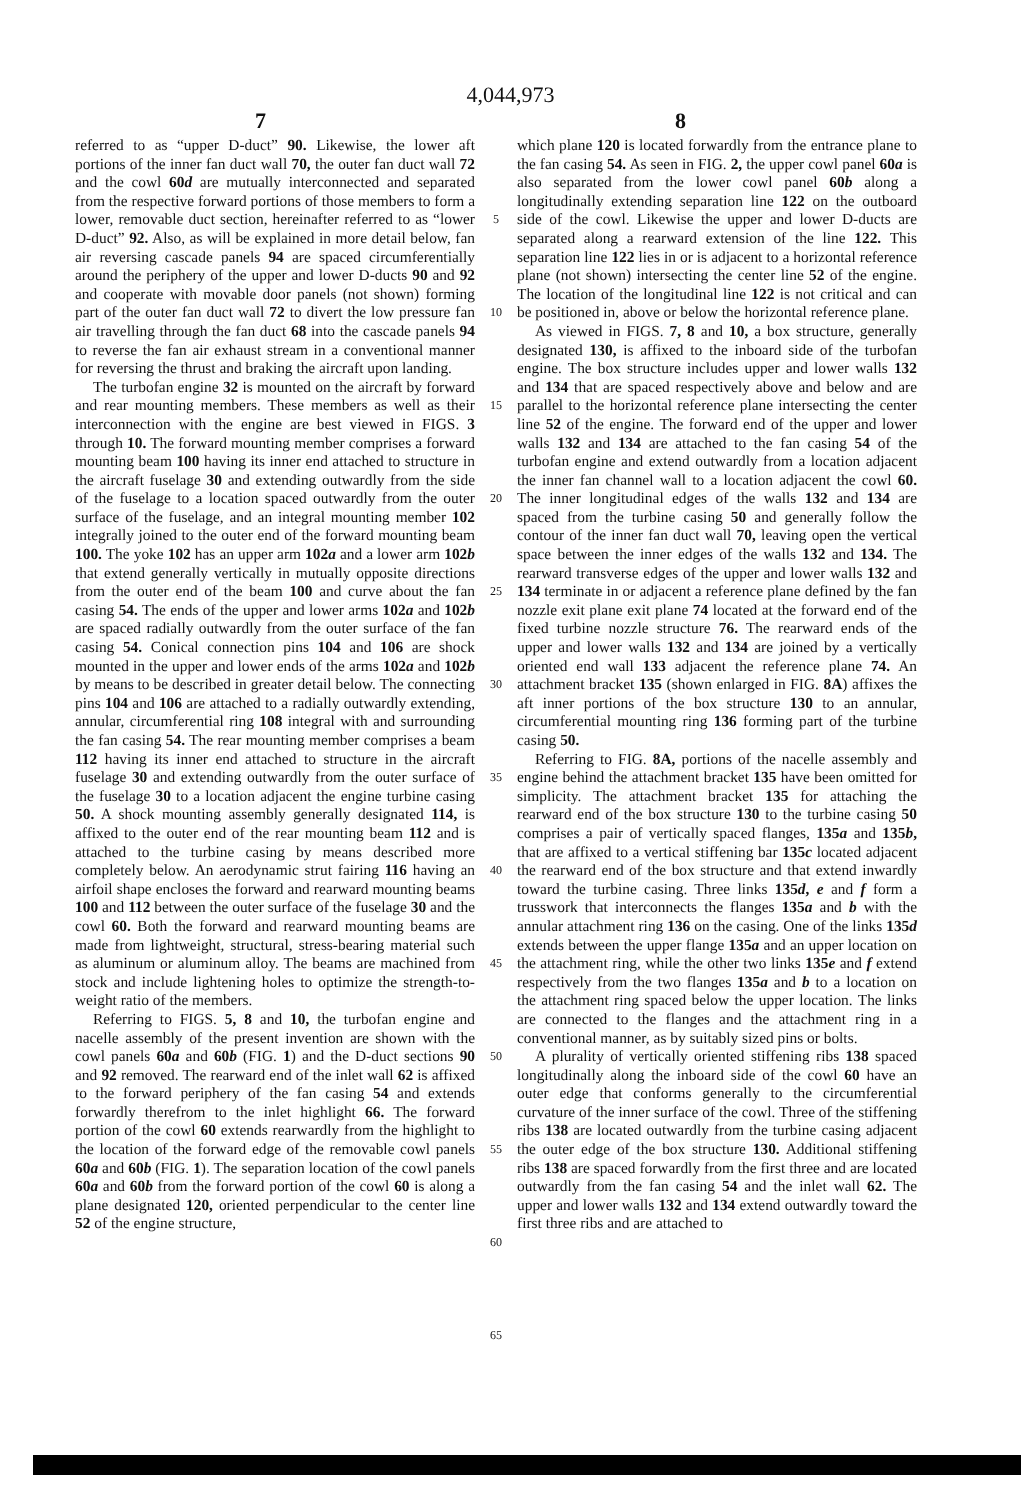4,044,973
7 8
referred to as “upper D-duct” 90. Likewise, the lower aft portions of the inner fan duct wall 70, the outer fan duct wall 72 and the cowl 60d are mutually interconnected and separated from the respective forward portions of those members to form a lower, removable duct section, hereinafter referred to as “lower D-duct” 92. Also, as will be explained in more detail below, fan air reversing cascade panels 94 are spaced circumferentially around the periphery of the upper and lower D-ducts 90 and 92 and cooperate with movable door panels (not shown) forming part of the outer fan duct wall 72 to divert the low pressure fan air travelling through the fan duct 68 into the cascade panels 94 to reverse the fan air exhaust stream in a conventional manner for reversing the thrust and braking the aircraft upon landing.
The turbofan engine 32 is mounted on the aircraft by forward and rear mounting members. These members as well as their interconnection with the engine are best viewed in FIGS. 3 through 10. The forward mounting member comprises a forward mounting beam 100 having its inner end attached to structure in the aircraft fuselage 30 and extending outwardly from the side of the fuselage to a location spaced outwardly from the outer surface of the fuselage, and an integral mounting member 102 integrally joined to the outer end of the forward mounting beam 100. The yoke 102 has an upper arm 102a and a lower arm 102b that extend generally vertically in mutually opposite directions from the outer end of the beam 100 and curve about the fan casing 54. The ends of the upper and lower arms 102a and 102b are spaced radially outwardly from the outer surface of the fan casing 54. Conical connection pins 104 and 106 are shock mounted in the upper and lower ends of the arms 102a and 102b by means to be described in greater detail below. The connecting pins 104 and 106 are attached to a radially outwardly extending, annular, circumferential ring 108 integral with and surrounding the fan casing 54. The rear mounting member comprises a beam 112 having its inner end attached to structure in the aircraft fuselage 30 and extending outwardly from the outer surface of the fuselage 30 to a location adjacent the engine turbine casing 50. A shock mounting assembly generally designated 114, is affixed to the outer end of the rear mounting beam 112 and is attached to the turbine casing by means described more completely below. An aerodynamic strut fairing 116 having an airfoil shape encloses the forward and rearward mounting beams 100 and 112 between the outer surface of the fuselage 30 and the cowl 60. Both the forward and rearward mounting beams are made from lightweight, structural, stress-bearing material such as aluminum or aluminum alloy. The beams are machined from stock and include lightening holes to optimize the strength-to-weight ratio of the members.
Referring to FIGS. 5, 8 and 10, the turbofan engine and nacelle assembly of the present invention are shown with the cowl panels 60a and 60b (FIG. 1) and the D-duct sections 90 and 92 removed. The rearward end of the inlet wall 62 is affixed to the forward periphery of the fan casing 54 and extends forwardly therefrom to the inlet highlight 66. The forward portion of the cowl 60 extends rearwardly from the highlight to the location of the forward edge of the removable cowl panels 60a and 60b (FIG. 1). The separation location of the cowl panels 60a and 60b from the forward portion of the cowl 60 is along a plane designated 120, oriented perpendicular to the center line 52 of the engine structure,
5
10
15
20
25
30
35
40
45
50
55
60
65
which plane 120 is located forwardly from the entrance plane to the fan casing 54. As seen in FIG. 2, the upper cowl panel 60a is also separated from the lower cowl panel 60b along a longitudinally extending separation line 122 on the outboard side of the cowl. Likewise the upper and lower D-ducts are separated along a rearward extension of the line 122. This separation line 122 lies in or is adjacent to a horizontal reference plane (not shown) intersecting the center line 52 of the engine. The location of the longitudinal line 122 is not critical and can be positioned in, above or below the horizontal reference plane.
As viewed in FIGS. 7, 8 and 10, a box structure, generally designated 130, is affixed to the inboard side of the turbofan engine. The box structure includes upper and lower walls 132 and 134 that are spaced respectively above and below and are parallel to the horizontal reference plane intersecting the center line 52 of the engine. The forward end of the upper and lower walls 132 and 134 are attached to the fan casing 54 of the turbofan engine and extend outwardly from a location adjacent the inner fan channel wall to a location adjacent the cowl 60. The inner longitudinal edges of the walls 132 and 134 are spaced from the turbine casing 50 and generally follow the contour of the inner fan duct wall 70, leaving open the vertical space between the inner edges of the walls 132 and 134. The rearward transverse edges of the upper and lower walls 132 and 134 terminate in or adjacent a reference plane defined by the fan nozzle exit plane exit plane 74 located at the forward end of the fixed turbine nozzle structure 76. The rearward ends of the upper and lower walls 132 and 134 are joined by a vertically oriented end wall 133 adjacent the reference plane 74. An attachment bracket 135 (shown enlarged in FIG. 8A) affixes the aft inner portions of the box structure 130 to an annular, circumferential mounting ring 136 forming part of the turbine casing 50.
Referring to FIG. 8A, portions of the nacelle assembly and engine behind the attachment bracket 135 have been omitted for simplicity. The attachment bracket 135 for attaching the rearward end of the box structure 130 to the turbine casing 50 comprises a pair of vertically spaced flanges, 135a and 135b, that are affixed to a vertical stiffening bar 135c located adjacent the rearward end of the box structure and that extend inwardly toward the turbine casing. Three links 135d, e and f form a trusswork that interconnects the flanges 135a and b with the annular attachment ring 136 on the casing. One of the links 135d extends between the upper flange 135a and an upper location on the attachment ring, while the other two links 135e and f extend respectively from the two flanges 135a and b to a location on the attachment ring spaced below the upper location. The links are connected to the flanges and the attachment ring in a conventional manner, as by suitably sized pins or bolts.
A plurality of vertically oriented stiffening ribs 138 spaced longitudinally along the inboard side of the cowl 60 have an outer edge that conforms generally to the circumferential curvature of the inner surface of the cowl. Three of the stiffening ribs 138 are located outwardly from the turbine casing adjacent the outer edge of the box structure 130. Additional stiffening ribs 138 are spaced forwardly from the first three and are located outwardly from the fan casing 54 and the inlet wall 62. The upper and lower walls 132 and 134 extend outwardly toward the first three ribs and are attached to